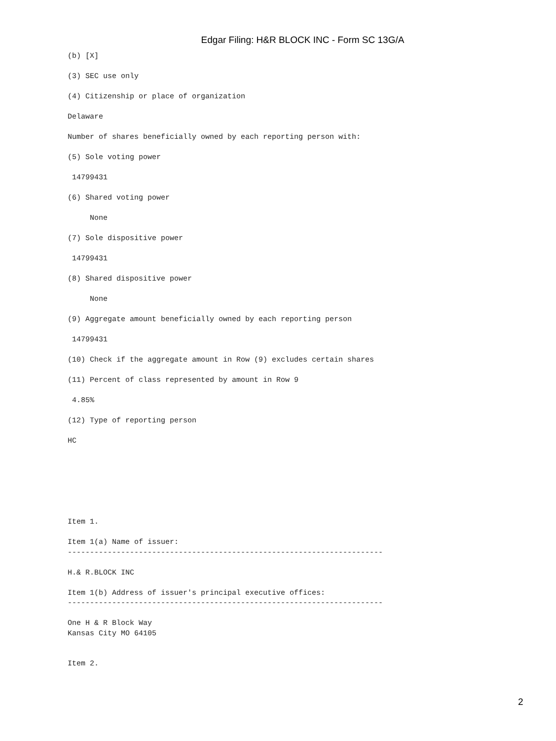Edgar Filing: H&R BLOCK INC - Form SC 13G/A
(b) [X]

(3) SEC use only

(4) Citizenship or place of organization

Delaware

Number of shares beneficially owned by each reporting person with:

(5) Sole voting power

 14799431

(6) Shared voting power

     None

(7) Sole dispositive power

 14799431

(8) Shared dispositive power

     None

(9) Aggregate amount beneficially owned by each reporting person

 14799431

(10) Check if the aggregate amount in Row (9) excludes certain shares

(11) Percent of class represented by amount in Row 9

 4.85%

(12) Type of reporting person

HC







Item 1.

Item 1(a) Name of issuer:
-----------------------------------------------------------------------

H.& R.BLOCK INC

Item 1(b) Address of issuer's principal executive offices:
-----------------------------------------------------------------------

One H & R Block Way
Kansas City MO 64105


Item 2.
2